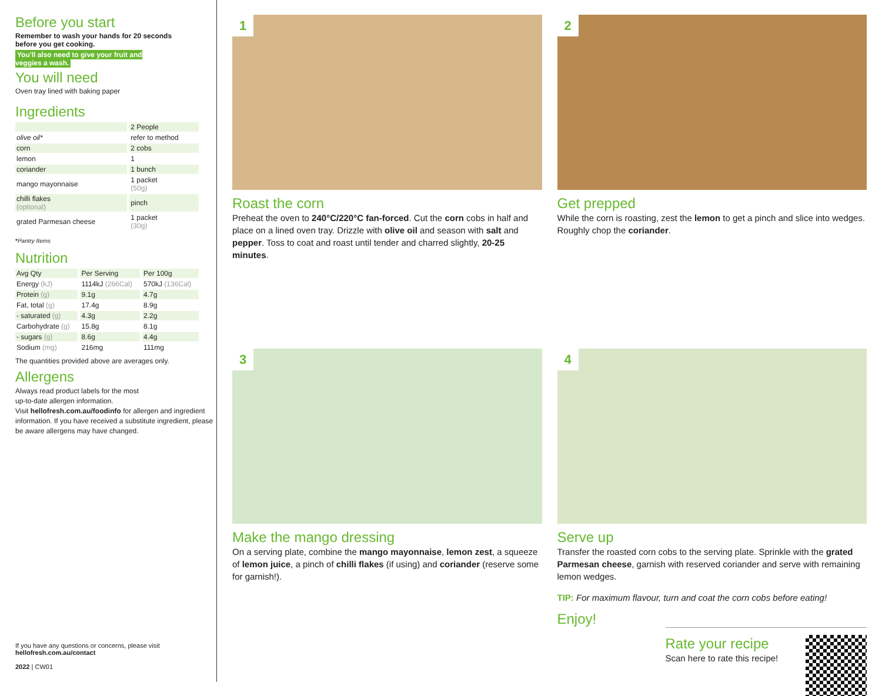Before you start
Remember to wash your hands for 20 seconds
before you get cooking.
You'll also need to give your fruit and
veggies a wash.
You will need
Oven tray lined with baking paper
Ingredients
| | 2 People |
| --- | --- |
| olive oil* | refer to method |
| corn | 2 cobs |
| lemon | 1 |
| coriander | 1 bunch |
| mango mayonnaise | 1 packet (50g) |
| chilli flakes (optional) | pinch |
| grated Parmesan cheese | 1 packet (30g) |
*Pantry Items
Nutrition
| Avg Qty | Per Serving | Per 100g |
| --- | --- | --- |
| Energy (kJ) | 1114kJ (266Cal) | 570kJ (136Cal) |
| Protein (g) | 9.1g | 4.7g |
| Fat, total (g) | 17.4g | 8.9g |
| - saturated (g) | 4.3g | 2.2g |
| Carbohydrate (g) | 15.8g | 8.1g |
| - sugars (g) | 8.6g | 4.4g |
| Sodium (mg) | 216mg | 111mg |
The quantities provided above are averages only.
Allergens
Always read product labels for the most
up-to-date allergen information.
Visit hellofresh.com.au/foodinfo for allergen and ingredient information. If you have received a substitute ingredient, please be aware allergens may have changed.
If you have any questions or concerns, please visit
hellofresh.com.au/contact
2022 | CW01
1
Roast the corn
Preheat the oven to 240°C/220°C fan-forced. Cut the corn cobs in half and place on a lined oven tray. Drizzle with olive oil and season with salt and pepper. Toss to coat and roast until tender and charred slightly, 20-25 minutes.
2
Get prepped
While the corn is roasting, zest the lemon to get a pinch and slice into wedges. Roughly chop the coriander.
3
Make the mango dressing
On a serving plate, combine the mango mayonnaise, lemon zest, a squeeze of lemon juice, a pinch of chilli flakes (if using) and coriander (reserve some for garnish!).
4
Serve up
Transfer the roasted corn cobs to the serving plate. Sprinkle with the grated Parmesan cheese, garnish with reserved coriander and serve with remaining lemon wedges.
TIP: For maximum flavour, turn and coat the corn cobs before eating!
Enjoy!
Rate your recipe
Scan here to rate this recipe!